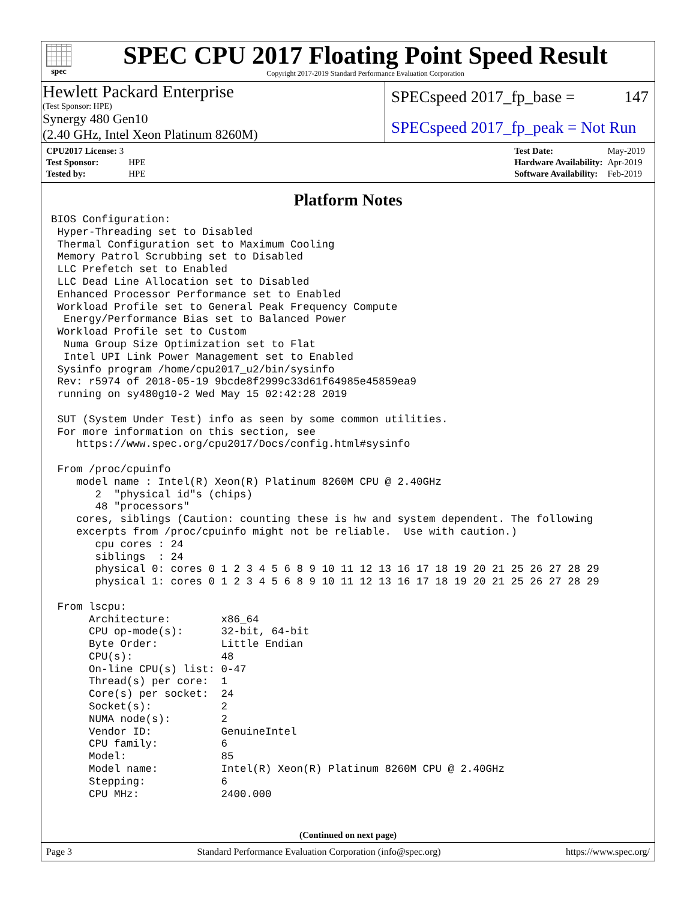spec
SPEC CPU 2017 Floating Point Speed Result
Copyright 2017-2019 Standard Performance Evaluation Corporation
Hewlett Packard Enterprise
(Test Sponsor: HPE)
Synergy 480 Gen10
(2.40 GHz, Intel Xeon Platinum 8260M)
SPECspeed 2017_fp_base = 147
SPECspeed 2017_fp_peak = Not Run
| CPU2017 License: 3 | |
| Test Sponsor: | HPE |
| Tested by: | HPE |
| Test Date: | May-2019 |
| Hardware Availability: | Apr-2019 |
| Software Availability: | Feb-2019 |
Platform Notes
BIOS Configuration:
 Hyper-Threading set to Disabled
 Thermal Configuration set to Maximum Cooling
 Memory Patrol Scrubbing set to Disabled
 LLC Prefetch set to Enabled
 LLC Dead Line Allocation set to Disabled
 Enhanced Processor Performance set to Enabled
 Workload Profile set to General Peak Frequency Compute
  Energy/Performance Bias set to Balanced Power
 Workload Profile set to Custom
  Numa Group Size Optimization set to Flat
  Intel UPI Link Power Management set to Enabled
 Sysinfo program /home/cpu2017_u2/bin/sysinfo
 Rev: r5974 of 2018-05-19 9bcde8f2999c33d61f64985e45859ea9
 running on sy480g10-2 Wed May 15 02:42:28 2019

 SUT (System Under Test) info as seen by some common utilities.
 For more information on this section, see
    https://www.spec.org/cpu2017/Docs/config.html#sysinfo

 From /proc/cpuinfo
    model name : Intel(R) Xeon(R) Platinum 8260M CPU @ 2.40GHz
       2  "physical id"s (chips)
       48 "processors"
    cores, siblings (Caution: counting these is hw and system dependent. The following
    excerpts from /proc/cpuinfo might not be reliable.  Use with caution.)
       cpu cores : 24
       siblings  : 24
       physical 0: cores 0 1 2 3 4 5 6 8 9 10 11 12 13 16 17 18 19 20 21 25 26 27 28 29
       physical 1: cores 0 1 2 3 4 5 6 8 9 10 11 12 13 16 17 18 19 20 21 25 26 27 28 29

 From lscpu:
      Architecture:        x86_64
      CPU op-mode(s):      32-bit, 64-bit
      Byte Order:          Little Endian
      CPU(s):              48
      On-line CPU(s) list: 0-47
      Thread(s) per core:  1
      Core(s) per socket:  24
      Socket(s):           2
      NUMA node(s):        2
      Vendor ID:           GenuineIntel
      CPU family:          6
      Model:               85
      Model name:          Intel(R) Xeon(R) Platinum 8260M CPU @ 2.40GHz
      Stepping:            6
      CPU MHz:             2400.000
(Continued on next page)
Page 3 Standard Performance Evaluation Corporation (info@spec.org) https://www.spec.org/